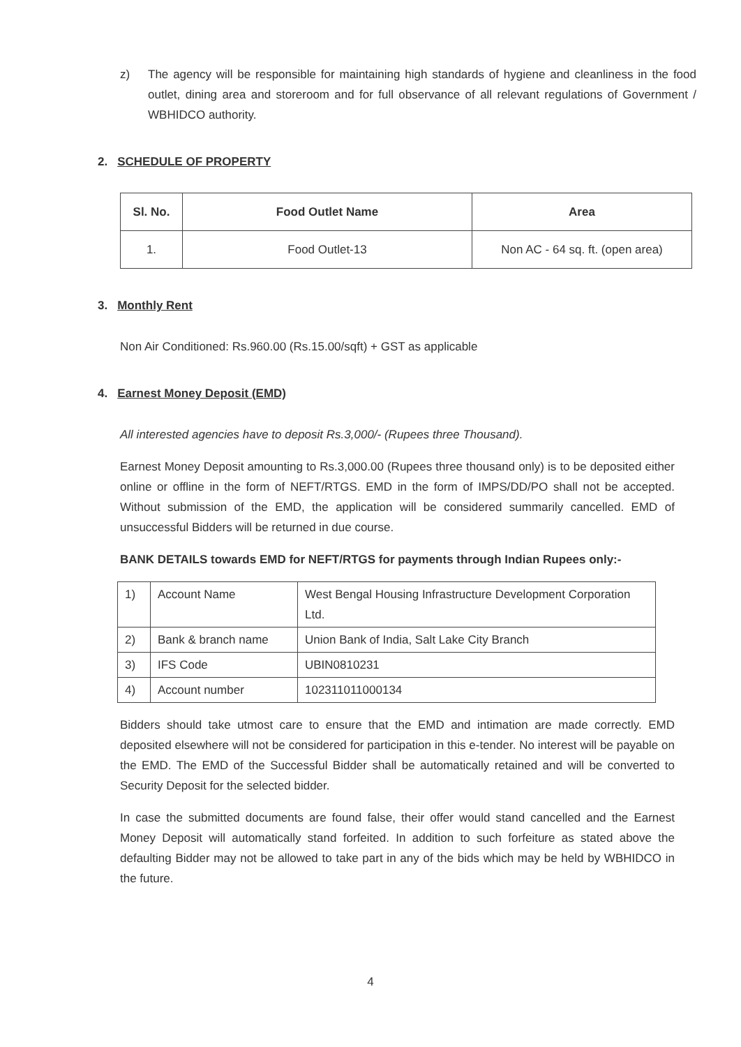z) The agency will be responsible for maintaining high standards of hygiene and cleanliness in the food outlet, dining area and storeroom and for full observance of all relevant regulations of Government / WBHIDCO authority.
2. SCHEDULE OF PROPERTY
| Sl. No. | Food Outlet Name | Area |
| --- | --- | --- |
| 1. | Food Outlet-13 | Non AC - 64 sq. ft. (open area) |
3. Monthly Rent
Non Air Conditioned: Rs.960.00 (Rs.15.00/sqft) + GST as applicable
4. Earnest Money Deposit (EMD)
All interested agencies have to deposit Rs.3,000/- (Rupees three Thousand).
Earnest Money Deposit amounting to Rs.3,000.00 (Rupees three thousand only) is to be deposited either online or offline in the form of NEFT/RTGS. EMD in the form of IMPS/DD/PO shall not be accepted. Without submission of the EMD, the application will be considered summarily cancelled. EMD of unsuccessful Bidders will be returned in due course.
BANK DETAILS towards EMD for NEFT/RTGS for payments through Indian Rupees only:-
| 1) | Account Name | West Bengal Housing Infrastructure Development Corporation Ltd. |
| 2) | Bank & branch name | Union Bank of India, Salt Lake City Branch |
| 3) | IFS Code | UBIN0810231 |
| 4) | Account number | 102311011000134 |
Bidders should take utmost care to ensure that the EMD and intimation are made correctly. EMD deposited elsewhere will not be considered for participation in this e-tender. No interest will be payable on the EMD. The EMD of the Successful Bidder shall be automatically retained and will be converted to Security Deposit for the selected bidder.
In case the submitted documents are found false, their offer would stand cancelled and the Earnest Money Deposit will automatically stand forfeited. In addition to such forfeiture as stated above the defaulting Bidder may not be allowed to take part in any of the bids which may be held by WBHIDCO in the future.
4